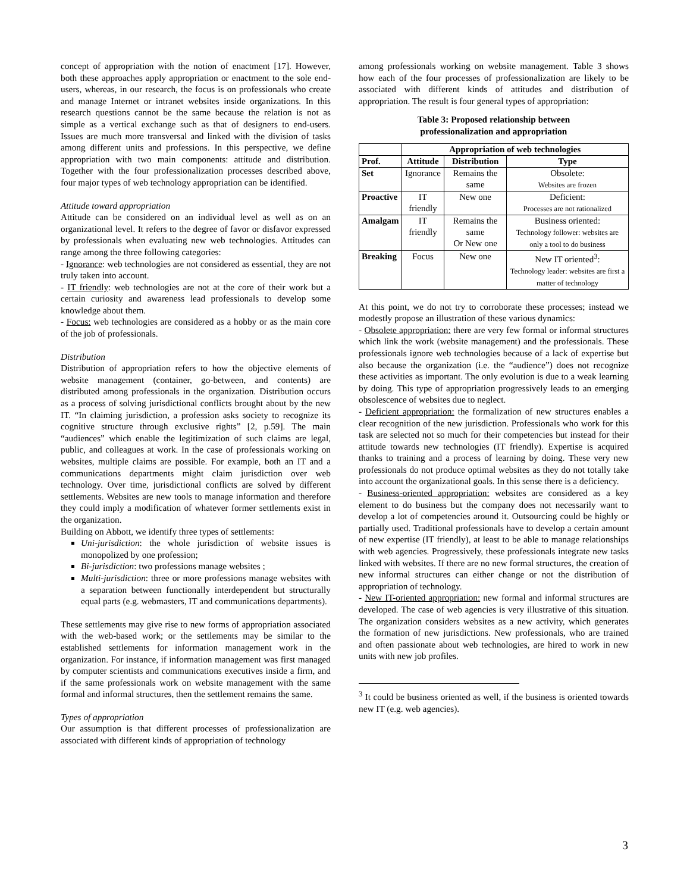concept of appropriation with the notion of enactment [17]. However, both these approaches apply appropriation or enactment to the sole end-users, whereas, in our research, the focus is on professionals who create and manage Internet or intranet websites inside organizations. In this research questions cannot be the same because the relation is not as simple as a vertical exchange such as that of designers to end-users. Issues are much more transversal and linked with the division of tasks among different units and professions. In this perspective, we define appropriation with two main components: attitude and distribution. Together with the four professionalization processes described above, four major types of web technology appropriation can be identified.
Attitude toward appropriation
Attitude can be considered on an individual level as well as on an organizational level. It refers to the degree of favor or disfavor expressed by professionals when evaluating new web technologies. Attitudes can range among the three following categories:
- Ignorance: web technologies are not considered as essential, they are not truly taken into account.
- IT friendly: web technologies are not at the core of their work but a certain curiosity and awareness lead professionals to develop some knowledge about them.
- Focus: web technologies are considered as a hobby or as the main core of the job of professionals.
Distribution
Distribution of appropriation refers to how the objective elements of website management (container, go-between, and contents) are distributed among professionals in the organization. Distribution occurs as a process of solving jurisdictional conflicts brought about by the new IT. “In claiming jurisdiction, a profession asks society to recognize its cognitive structure through exclusive rights” [2, p.59]. The main “audiences” which enable the legitimization of such claims are legal, public, and colleagues at work. In the case of professionals working on websites, multiple claims are possible. For example, both an IT and a communications departments might claim jurisdiction over web technology. Over time, jurisdictional conflicts are solved by different settlements. Websites are new tools to manage information and therefore they could imply a modification of whatever former settlements exist in the organization.
Building on Abbott, we identify three types of settlements:
Uni-jurisdiction: the whole jurisdiction of website issues is monopolized by one profession;
Bi-jurisdiction: two professions manage websites ;
Multi-jurisdiction: three or more professions manage websites with a separation between functionally interdependent but structurally equal parts (e.g. webmasters, IT and communications departments).
These settlements may give rise to new forms of appropriation associated with the web-based work; or the settlements may be similar to the established settlements for information management work in the organization. For instance, if information management was first managed by computer scientists and communications executives inside a firm, and if the same professionals work on website management with the same formal and informal structures, then the settlement remains the same.
Types of appropriation
Our assumption is that different processes of professionalization are associated with different kinds of appropriation of technology
among professionals working on website management. Table 3 shows how each of the four processes of professionalization are likely to be associated with different kinds of attitudes and distribution of appropriation. The result is four general types of appropriation:
Table 3: Proposed relationship between
professionalization and appropriation
| | Appropriation of web technologies | | |
| --- | --- | --- | --- |
| Prof. | Attitude | Distribution | Type |
| Set | Ignorance | Remains the same | Obsolete: Websites are frozen |
| Proactive | IT friendly | New one | Deficient: Processes are not rationalized |
| Amalgam | IT friendly | Remains the same Or New one | Business oriented: Technology follower: websites are only a tool to do business |
| Breaking | Focus | New one | New IT oriented<sup>3</sup>: Technology leader: websites are first a matter of technology |
At this point, we do not try to corroborate these processes; instead we modestly propose an illustration of these various dynamics:
- Obsolete appropriation: there are very few formal or informal structures which link the work (website management) and the professionals. These professionals ignore web technologies because of a lack of expertise but also because the organization (i.e. the “audience”) does not recognize these activities as important. The only evolution is due to a weak learning by doing. This type of appropriation progressively leads to an emerging obsolescence of websites due to neglect.
- Deficient appropriation: the formalization of new structures enables a clear recognition of the new jurisdiction. Professionals who work for this task are selected not so much for their competencies but instead for their attitude towards new technologies (IT friendly). Expertise is acquired thanks to training and a process of learning by doing. These very new professionals do not produce optimal websites as they do not totally take into account the organizational goals. In this sense there is a deficiency.
- Business-oriented appropriation: websites are considered as a key element to do business but the company does not necessarily want to develop a lot of competencies around it. Outsourcing could be highly or partially used. Traditional professionals have to develop a certain amount of new expertise (IT friendly), at least to be able to manage relationships with web agencies. Progressively, these professionals integrate new tasks linked with websites. If there are no new formal structures, the creation of new informal structures can either change or not the distribution of appropriation of technology.
- New IT-oriented appropriation: new formal and informal structures are developed. The case of web agencies is very illustrative of this situation. The organization considers websites as a new activity, which generates the formation of new jurisdictions. New professionals, who are trained and often passionate about web technologies, are hired to work in new units with new job profiles.
<sup>3</sup> It could be business oriented as well, if the business is oriented towards new IT (e.g. web agencies).
3